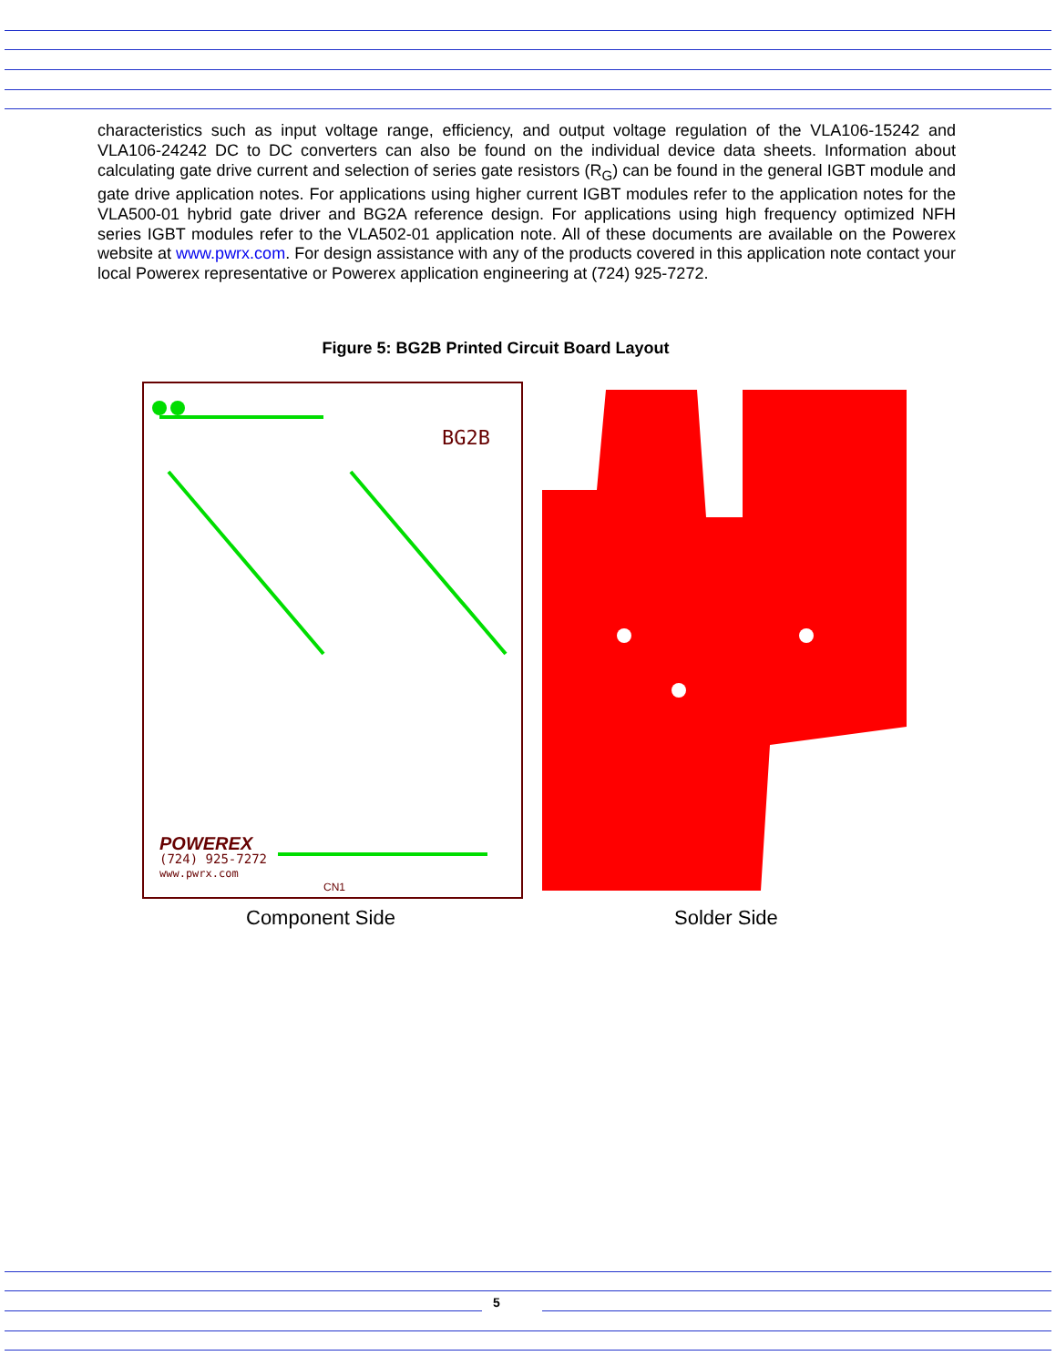characteristics such as input voltage range, efficiency, and output voltage regulation of the VLA106-15242 and VLA106-24242 DC to DC converters can also be found on the individual device data sheets. Information about calculating gate drive current and selection of series gate resistors (R<sub>G</sub>) can be found in the general IGBT module and gate drive application notes. For applications using higher current IGBT modules refer to the application notes for the VLA500-01 hybrid gate driver and BG2A reference design. For applications using high frequency optimized NFH series IGBT modules refer to the VLA502-01 application note. All of these documents are available on the Powerex website at www.pwrx.com. For design assistance with any of the products covered in this application note contact your local Powerex representative or Powerex application engineering at (724) 925-7272.
Figure 5: BG2B Printed Circuit Board Layout
BG2B
(724) 925-7272
www.pwrx.com
POWEREX
CN1
Component Side Solder Side
5